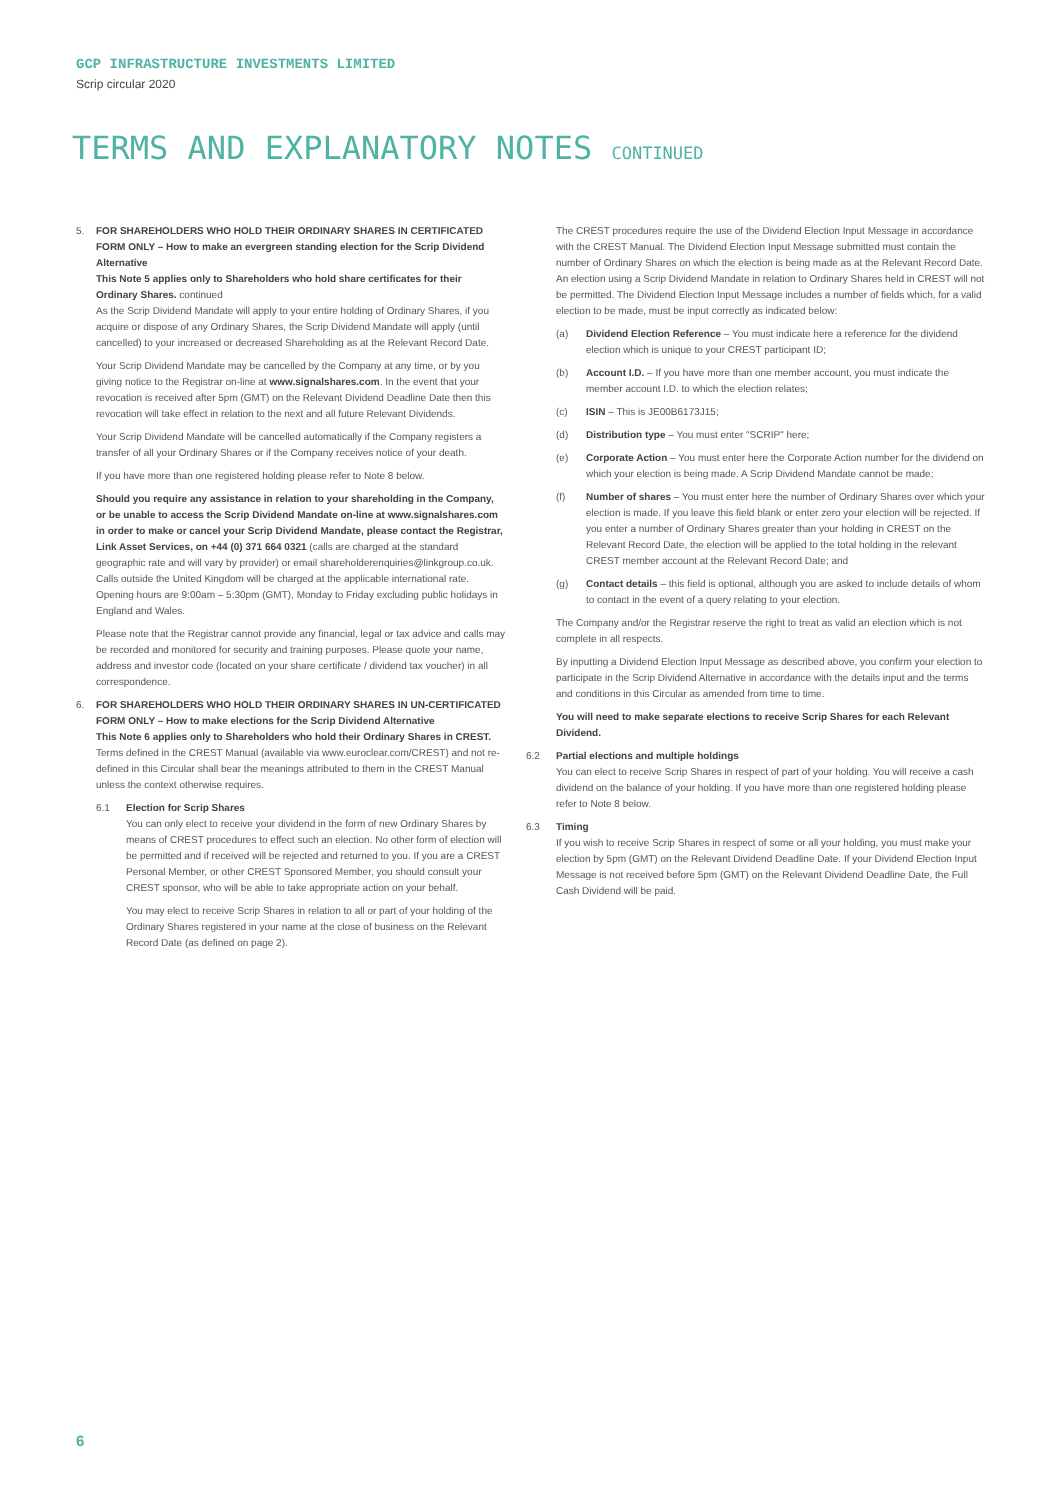GCP INFRASTRUCTURE INVESTMENTS LIMITED
Scrip circular 2020
TERMS AND EXPLANATORY NOTES CONTINUED
5. FOR SHAREHOLDERS WHO HOLD THEIR ORDINARY SHARES IN CERTIFICATED FORM ONLY – How to make an evergreen standing election for the Scrip Dividend Alternative
This Note 5 applies only to Shareholders who hold share certificates for their Ordinary Shares. continued
As the Scrip Dividend Mandate will apply to your entire holding of Ordinary Shares, if you acquire or dispose of any Ordinary Shares, the Scrip Dividend Mandate will apply (until cancelled) to your increased or decreased Shareholding as at the Relevant Record Date.
Your Scrip Dividend Mandate may be cancelled by the Company at any time, or by you giving notice to the Registrar on-line at www.signalshares.com. In the event that your revocation is received after 5pm (GMT) on the Relevant Dividend Deadline Date then this revocation will take effect in relation to the next and all future Relevant Dividends.
Your Scrip Dividend Mandate will be cancelled automatically if the Company registers a transfer of all your Ordinary Shares or if the Company receives notice of your death.
If you have more than one registered holding please refer to Note 8 below.
Should you require any assistance in relation to your shareholding in the Company, or be unable to access the Scrip Dividend Mandate on-line at www.signalshares.com in order to make or cancel your Scrip Dividend Mandate, please contact the Registrar, Link Asset Services, on +44 (0) 371 664 0321 (calls are charged at the standard geographic rate and will vary by provider) or email shareholderenquiries@linkgroup.co.uk. Calls outside the United Kingdom will be charged at the applicable international rate. Opening hours are 9:00am – 5:30pm (GMT), Monday to Friday excluding public holidays in England and Wales.
Please note that the Registrar cannot provide any financial, legal or tax advice and calls may be recorded and monitored for security and training purposes. Please quote your name, address and investor code (located on your share certificate / dividend tax voucher) in all correspondence.
6. FOR SHAREHOLDERS WHO HOLD THEIR ORDINARY SHARES IN UN-CERTIFICATED FORM ONLY – How to make elections for the Scrip Dividend Alternative
This Note 6 applies only to Shareholders who hold their Ordinary Shares in CREST.
Terms defined in the CREST Manual (available via www.euroclear.com/CREST) and not re-defined in this Circular shall bear the meanings attributed to them in the CREST Manual unless the context otherwise requires.
6.1 Election for Scrip Shares
You can only elect to receive your dividend in the form of new Ordinary Shares by means of CREST procedures to effect such an election. No other form of election will be permitted and if received will be rejected and returned to you. If you are a CREST Personal Member, or other CREST Sponsored Member, you should consult your CREST sponsor, who will be able to take appropriate action on your behalf.
You may elect to receive Scrip Shares in relation to all or part of your holding of the Ordinary Shares registered in your name at the close of business on the Relevant Record Date (as defined on page 2).
The CREST procedures require the use of the Dividend Election Input Message in accordance with the CREST Manual. The Dividend Election Input Message submitted must contain the number of Ordinary Shares on which the election is being made as at the Relevant Record Date. An election using a Scrip Dividend Mandate in relation to Ordinary Shares held in CREST will not be permitted. The Dividend Election Input Message includes a number of fields which, for a valid election to be made, must be input correctly as indicated below:
(a) Dividend Election Reference – You must indicate here a reference for the dividend election which is unique to your CREST participant ID;
(b) Account I.D. – If you have more than one member account, you must indicate the member account I.D. to which the election relates;
(c) ISIN – This is JE00B6173J15;
(d) Distribution type – You must enter "SCRIP" here;
(e) Corporate Action – You must enter here the Corporate Action number for the dividend on which your election is being made. A Scrip Dividend Mandate cannot be made;
(f) Number of shares – You must enter here the number of Ordinary Shares over which your election is made. If you leave this field blank or enter zero your election will be rejected. If you enter a number of Ordinary Shares greater than your holding in CREST on the Relevant Record Date, the election will be applied to the total holding in the relevant CREST member account at the Relevant Record Date; and
(g) Contact details – this field is optional, although you are asked to include details of whom to contact in the event of a query relating to your election.
The Company and/or the Registrar reserve the right to treat as valid an election which is not complete in all respects.
By inputting a Dividend Election Input Message as described above, you confirm your election to participate in the Scrip Dividend Alternative in accordance with the details input and the terms and conditions in this Circular as amended from time to time.
You will need to make separate elections to receive Scrip Shares for each Relevant Dividend.
6.2 Partial elections and multiple holdings
You can elect to receive Scrip Shares in respect of part of your holding. You will receive a cash dividend on the balance of your holding. If you have more than one registered holding please refer to Note 8 below.
6.3 Timing
If you wish to receive Scrip Shares in respect of some or all your holding, you must make your election by 5pm (GMT) on the Relevant Dividend Deadline Date. If your Dividend Election Input Message is not received before 5pm (GMT) on the Relevant Dividend Deadline Date, the Full Cash Dividend will be paid.
6